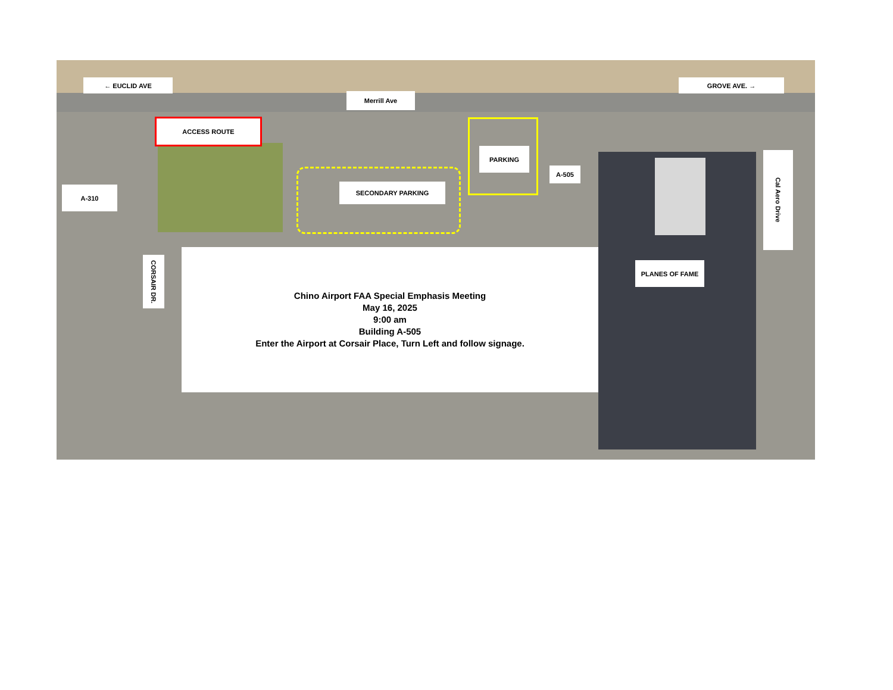← EUCLID AVE
Merrill Ave
GROVE AVE. →
ACCESS ROUTE
SECONDARY PARKING
PARKING
A-505
A-310
CORSAIR DR.
Cal Aero Drive
PLANES OF FAME
Chino Airport FAA Special Emphasis Meeting
May 16, 2025
9:00 am
Building A-505
Enter the Airport at Corsair Place, Turn Left and follow signage.